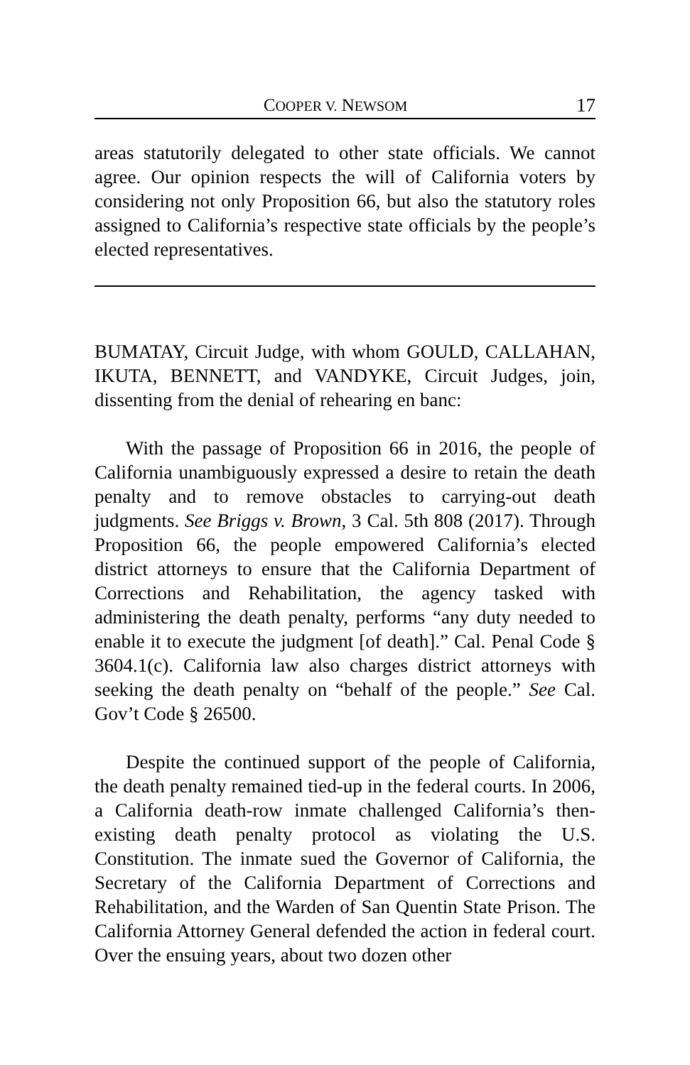COOPER V. NEWSOM 17
areas statutorily delegated to other state officials. We cannot agree. Our opinion respects the will of California voters by considering not only Proposition 66, but also the statutory roles assigned to California’s respective state officials by the people’s elected representatives.
BUMATAY, Circuit Judge, with whom GOULD, CALLAHAN, IKUTA, BENNETT, and VANDYKE, Circuit Judges, join, dissenting from the denial of rehearing en banc:
With the passage of Proposition 66 in 2016, the people of California unambiguously expressed a desire to retain the death penalty and to remove obstacles to carrying-out death judgments. See Briggs v. Brown, 3 Cal. 5th 808 (2017). Through Proposition 66, the people empowered California’s elected district attorneys to ensure that the California Department of Corrections and Rehabilitation, the agency tasked with administering the death penalty, performs “any duty needed to enable it to execute the judgment [of death].” Cal. Penal Code § 3604.1(c). California law also charges district attorneys with seeking the death penalty on “behalf of the people.” See Cal. Gov’t Code § 26500.
Despite the continued support of the people of California, the death penalty remained tied-up in the federal courts. In 2006, a California death-row inmate challenged California’s then-existing death penalty protocol as violating the U.S. Constitution. The inmate sued the Governor of California, the Secretary of the California Department of Corrections and Rehabilitation, and the Warden of San Quentin State Prison. The California Attorney General defended the action in federal court. Over the ensuing years, about two dozen other